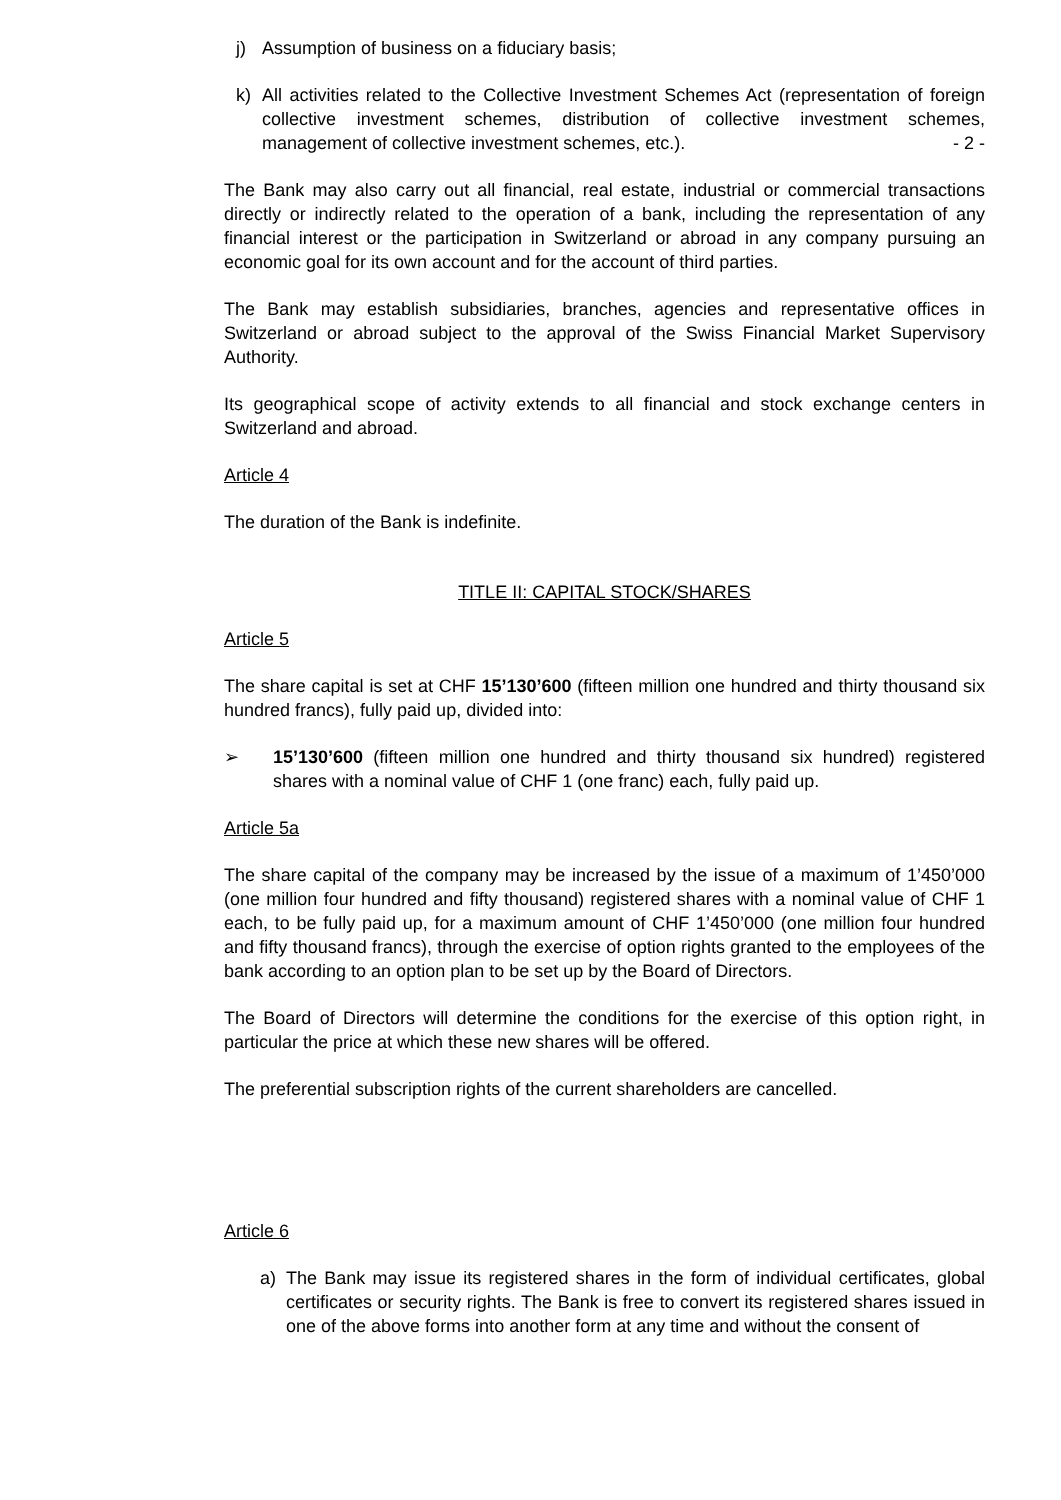j) Assumption of business on a fiduciary basis;
k) All activities related to the Collective Investment Schemes Act (representation of foreign collective investment schemes, distribution of collective investment schemes, management of collective investment schemes, etc.). - 2 -
The Bank may also carry out all financial, real estate, industrial or commercial transactions directly or indirectly related to the operation of a bank, including the representation of any financial interest or the participation in Switzerland or abroad in any company pursuing an economic goal for its own account and for the account of third parties.
The Bank may establish subsidiaries, branches, agencies and representative offices in Switzerland or abroad subject to the approval of the Swiss Financial Market Supervisory Authority.
Its geographical scope of activity extends to all financial and stock exchange centers in Switzerland and abroad.
Article 4
The duration of the Bank is indefinite.
TITLE II: CAPITAL STOCK/SHARES
Article 5
The share capital is set at CHF 15’130’600 (fifteen million one hundred and thirty thousand six hundred francs), fully paid up, divided into:
➢ 15’130’600 (fifteen million one hundred and thirty thousand six hundred) registered shares with a nominal value of CHF 1 (one franc) each, fully paid up.
Article 5a
The share capital of the company may be increased by the issue of a maximum of 1’450’000 (one million four hundred and fifty thousand) registered shares with a nominal value of CHF 1 each, to be fully paid up, for a maximum amount of CHF 1’450’000 (one million four hundred and fifty thousand francs), through the exercise of option rights granted to the employees of the bank according to an option plan to be set up by the Board of Directors.
The Board of Directors will determine the conditions for the exercise of this option right, in particular the price at which these new shares will be offered.
The preferential subscription rights of the current shareholders are cancelled.
Article 6
a) The Bank may issue its registered shares in the form of individual certificates, global certificates or security rights. The Bank is free to convert its registered shares issued in one of the above forms into another form at any time and without the consent of